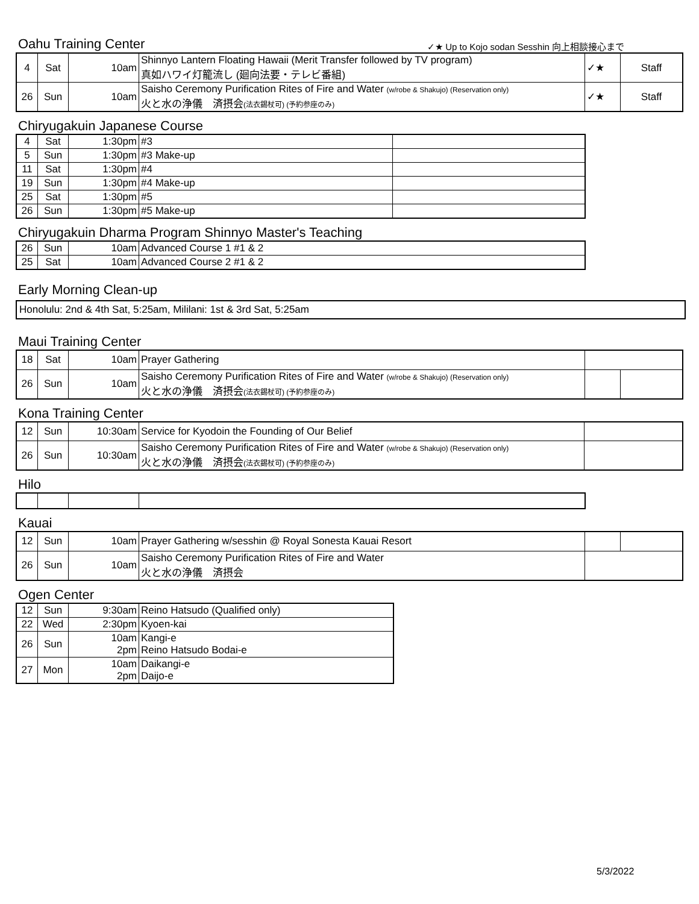Oahu Training Center
✓★ Up to Kojo sodan Sesshin 向上相談接心まで
| 4 | Sat | 10am | Shinnyo Lantern Floating Hawaii (Merit Transfer followed by TV program) 真如ハワイ灯籠流し (廻向法要・テレビ番組) | ✓★ | Staff |
| 26 | Sun | 10am | Saisho Ceremony Purification Rites of Fire and Water (w/robe & Shakujo) (Reservation only) 火と水の浄儀 済摂会 (法衣錫杖可) (予約参座のみ) | ✓★ | Staff |
Chiryugakuin Japanese Course
| 4 | Sat | 1:30pm | #3 | |
| 5 | Sun | 1:30pm | #3 Make-up | |
| 11 | Sat | 1:30pm | #4 | |
| 19 | Sun | 1:30pm | #4 Make-up | |
| 25 | Sat | 1:30pm | #5 | |
| 26 | Sun | 1:30pm | #5 Make-up | |
Chiryugakuin Dharma Program Shinnyo Master's Teaching
| 26 | Sun | 10am | Advanced Course 1 #1 & 2 |
| 25 | Sat | 10am | Advanced Course 2 #1 & 2 |
Early Morning Clean-up
Honolulu: 2nd & 4th Sat, 5:25am, Mililani: 1st & 3rd Sat, 5:25am
Maui Training Center
| 18 | Sat | 10am | Prayer Gathering | | |
| 26 | Sun | 10am | Saisho Ceremony Purification Rites of Fire and Water (w/robe & Shakujo) (Reservation only) 火と水の浄儀 済摂会 (法衣錫杖可) (予約参座のみ) | | |
Kona Training Center
| 12 | Sun | 10:30am | Service for Kyodoin the Founding of Our Belief | |
| 26 | Sun | 10:30am | Saisho Ceremony Purification Rites of Fire and Water (w/robe & Shakujo) (Reservation only) 火と水の浄儀 済摂会 (法衣錫杖可) (予約参座のみ) | |
Hilo
Kauai
| 12 | Sun | 10am | Prayer Gathering w/sesshin @ Royal Sonesta Kauai Resort | | |
| 26 | Sun | 10am | Saisho Ceremony Purification Rites of Fire and Water 火と水の浄儀 済摂会 | | |
Ogen Center
| 12 | Sun | 9:30am | Reino Hatsudo (Qualified only) |
| 22 | Wed | 2:30pm | Kyoen-kai |
| 26 | Sun | 10am 2pm | Kangi-e Reino Hatsudo Bodai-e |
| 27 | Mon | 10am 2pm | Daikangi-e Daijo-e |
5/3/2022